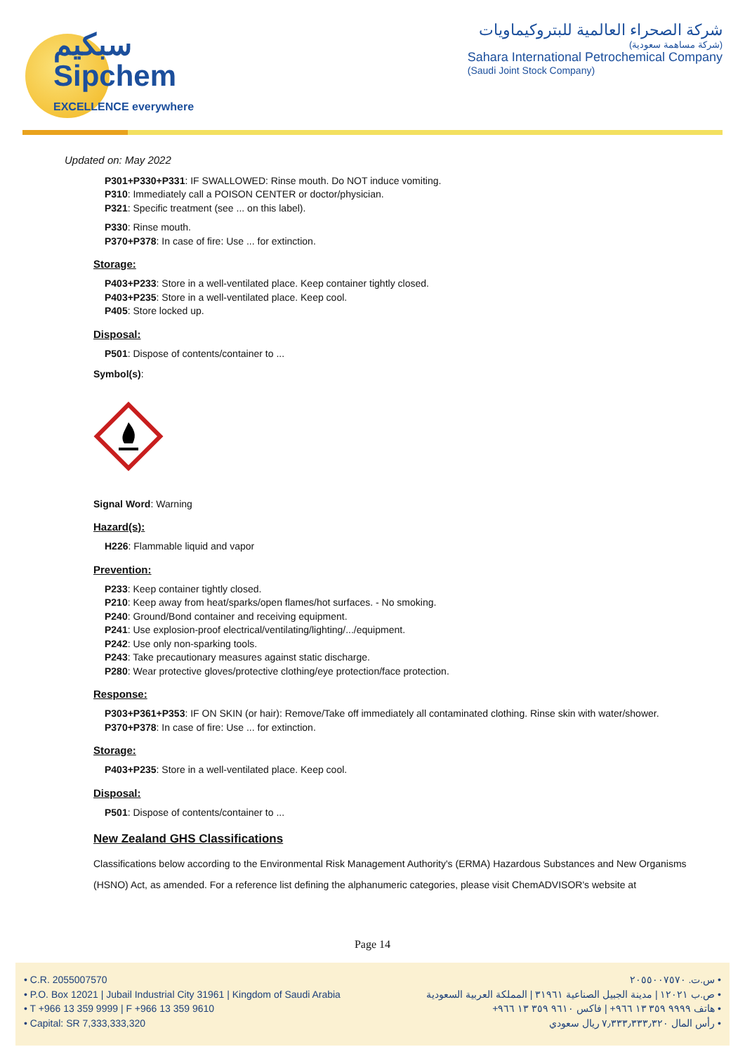سبكيم
Sipchem
EXCELLENCE everywhere
شركة الصحراء العالمية للبتروكيماويات
(شركة مساهمة سعودية)
Sahara International Petrochemical Company
(Saudi Joint Stock Company)
Updated on: May 2022
P301+P330+P331: IF SWALLOWED: Rinse mouth. Do NOT induce vomiting.
P310: Immediately call a POISON CENTER or doctor/physician.
P321: Specific treatment (see ... on this label).
P330: Rinse mouth.
P370+P378: In case of fire: Use ... for extinction.
Storage:
P403+P233: Store in a well-ventilated place. Keep container tightly closed.
P403+P235: Store in a well-ventilated place. Keep cool.
P405: Store locked up.
Disposal:
P501: Dispose of contents/container to ...
Symbol(s):
Signal Word: Warning
Hazard(s):
H226: Flammable liquid and vapor
Prevention:
P233: Keep container tightly closed.
P210: Keep away from heat/sparks/open flames/hot surfaces. - No smoking.
P240: Ground/Bond container and receiving equipment.
P241: Use explosion-proof electrical/ventilating/lighting/.../equipment.
P242: Use only non-sparking tools.
P243: Take precautionary measures against static discharge.
P280: Wear protective gloves/protective clothing/eye protection/face protection.
Response:
P303+P361+P353: IF ON SKIN (or hair): Remove/Take off immediately all contaminated clothing. Rinse skin with water/shower.
P370+P378: In case of fire: Use ... for extinction.
Storage:
P403+P235: Store in a well-ventilated place. Keep cool.
Disposal:
P501: Dispose of contents/container to ...
New Zealand GHS Classifications
Classifications below according to the Environmental Risk Management Authority's (ERMA) Hazardous Substances and New Organisms (HSNO) Act, as amended. For a reference list defining the alphanumeric categories, please visit ChemADVISOR's website at
Page 14
• C.R. 2055007570
• P.O. Box 12021 | Jubail Industrial City 31961 | Kingdom of Saudi Arabia
• T +966 13 359 9999 | F +966 13 359 9610
• Capital: SR 7,333,333,320
• س.ت. ٢٠٥٥٠٠٧٥٧٠
• ص.ب ١٢٠٢١ | مدينة الجبيل الصناعية ٣١٩٦١ | المملكة العربية السعودية
• هاتف ٩٩٩٩ ٣٥٩ ١٣ ٩٦٦+ | فاكس ٩٦١٠ ٣٥٩ ١٣ ٩٦٦+
• رأس المال ٧٫٣٣٣٫٣٣٣٫٣٢٠ ريال سعودي